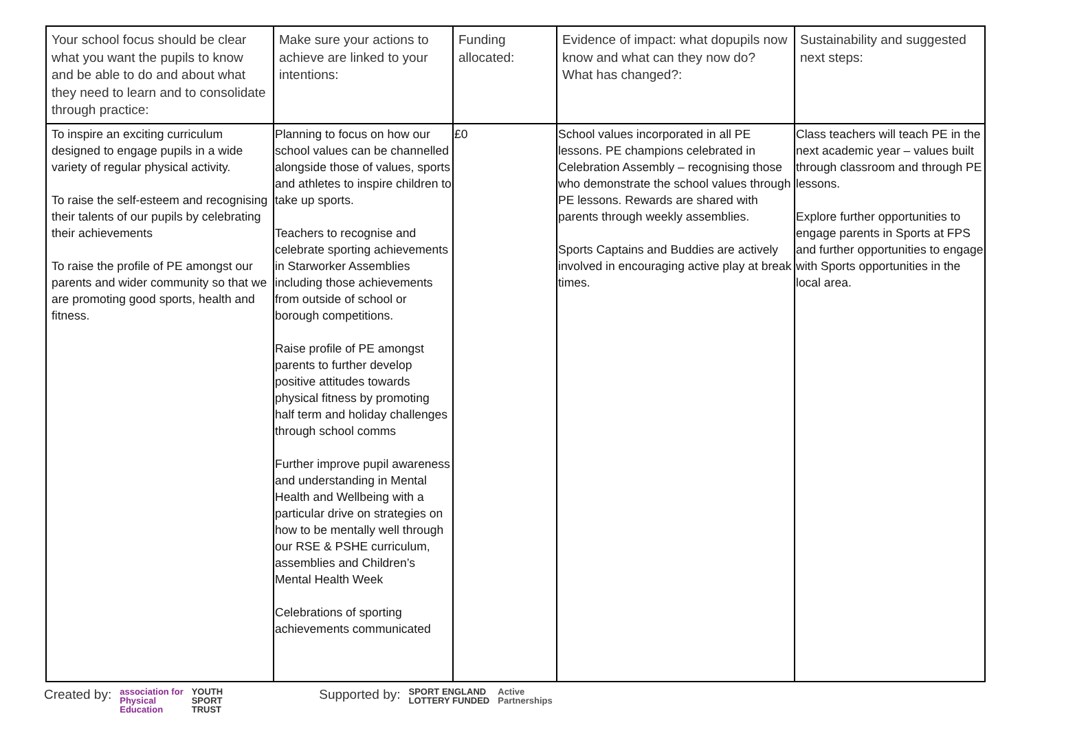| Your school focus should be clear what you want the pupils to know and be able to do and about what they need to learn and to consolidate through practice: | Make sure your actions to achieve are linked to your intentions: | Funding allocated: | Evidence of impact: what dopupils now know and what can they now do? What has changed?: | Sustainability and suggested next steps: |
| --- | --- | --- | --- | --- |
| To inspire an exciting curriculum designed to engage pupils in a wide variety of regular physical activity. To raise the self-esteem and recognising their talents of our pupils by celebrating their achievements To raise the profile of PE amongst our parents and wider community so that we are promoting good sports, health and fitness. | Planning to focus on how our school values can be channelled alongside those of values, sports and athletes to inspire children to take up sports. Teachers to recognise and celebrate sporting achievements in Starworker Assemblies including those achievements from outside of school or borough competitions. Raise profile of PE amongst parents to further develop positive attitudes towards physical fitness by promoting half term and holiday challenges through school comms Further improve pupil awareness and understanding in Mental Health and Wellbeing with a particular drive on strategies on how to be mentally well through our RSE & PSHE curriculum, assemblies and Children’s Mental Health Week Celebrations of sporting achievements communicated | £0 | School values incorporated in all PE lessons. PE champions celebrated in Celebration Assembly – recognising those who demonstrate the school values through PE lessons. Rewards are shared with parents through weekly assemblies. Sports Captains and Buddies are actively involved in encouraging active play at break times. | Class teachers will teach PE in the next academic year – values built through classroom and through PE lessons. Explore further opportunities to engage parents in Sports at FPS and further opportunities to engage with Sports opportunities in the local area. |
Created by:
association for
Physical
Education
YOUTH
SPORT
TRUST
Supported by:
SPORT ENGLAND
LOTTERY FUNDED
Active
Partnerships